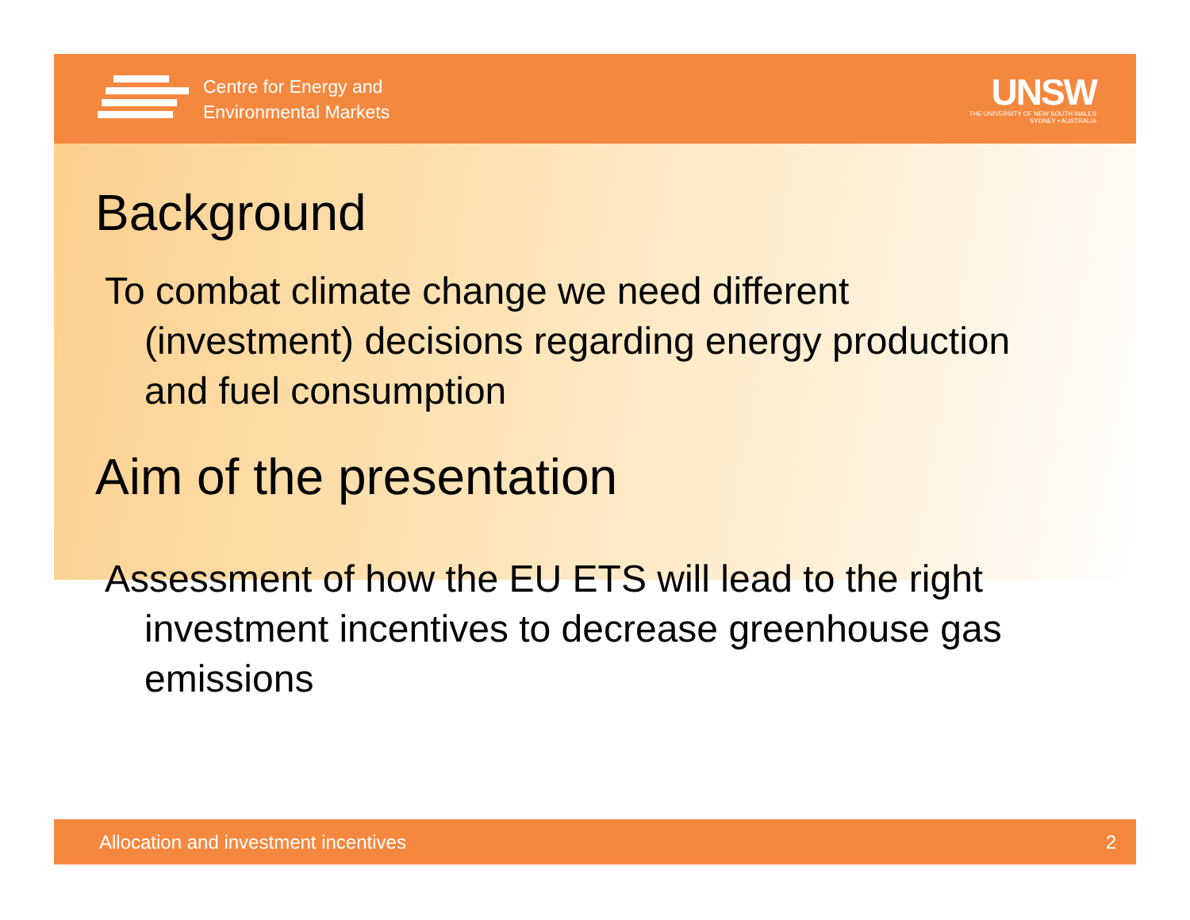Centre for Energy and
Environmental Markets
UNSW
THE UNIVERSITY OF NEW SOUTH WALES
SYDNEY • AUSTRALIA
Background
To combat climate change we need different (investment) decisions regarding energy production and fuel consumption
Aim of the presentation
Assessment of how the EU ETS will lead to the right investment incentives to decrease greenhouse gas emissions
Allocation and investment incentives 2